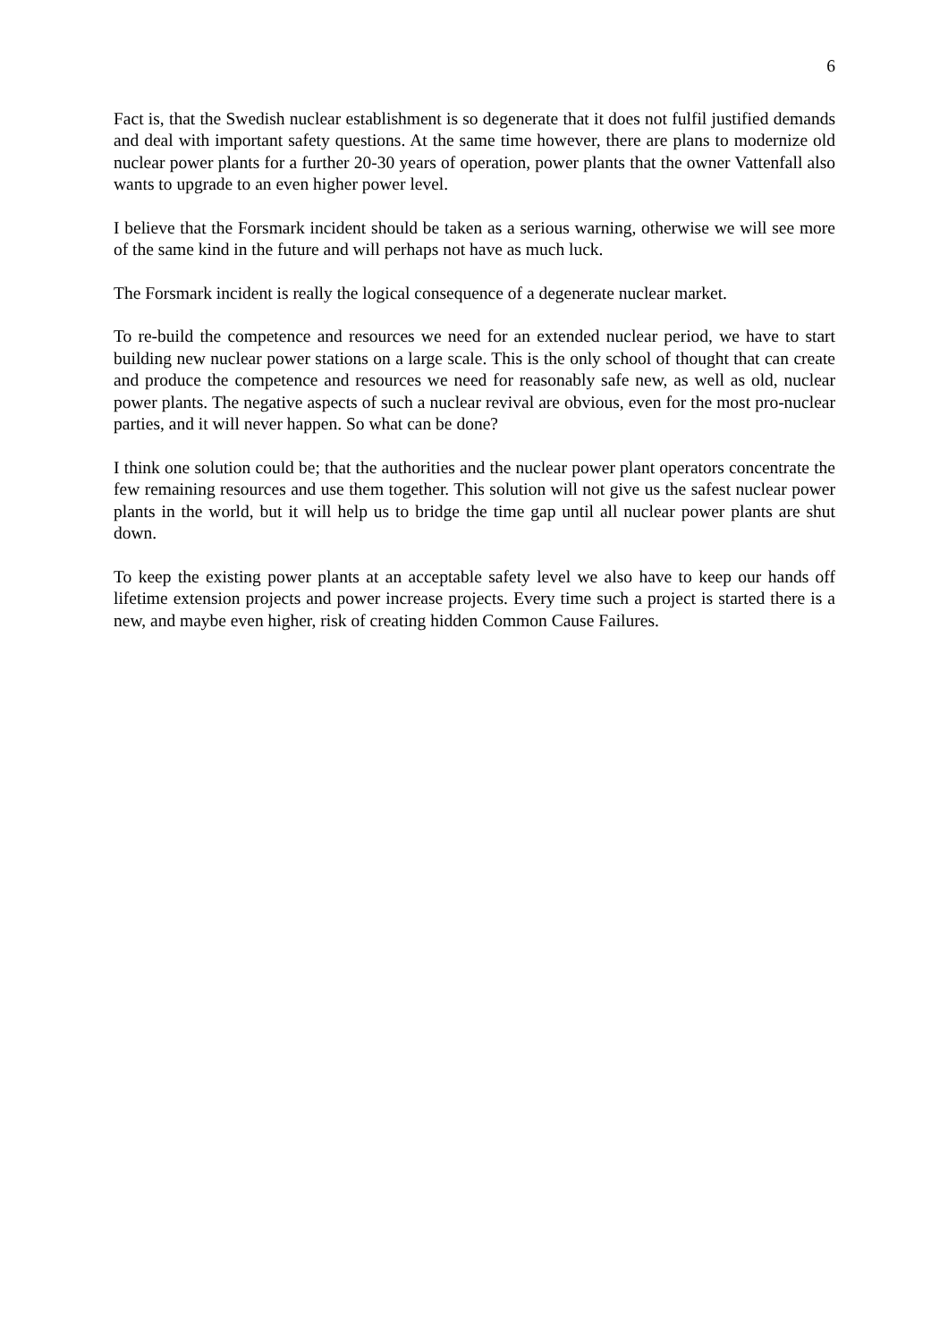6
Fact is, that the Swedish nuclear establishment is so degenerate that it does not fulfil justified demands and deal with important safety questions. At the same time however, there are plans to modernize old nuclear power plants for a further 20-30 years of operation, power plants that the owner Vattenfall also wants to upgrade to an even higher power level.
I believe that the Forsmark incident should be taken as a serious warning, otherwise we will see more of the same kind in the future and will perhaps not have as much luck.
The Forsmark incident is really the logical consequence of a degenerate nuclear market.
To re-build the competence and resources we need for an extended nuclear period, we have to start building new nuclear power stations on a large scale. This is the only school of thought that can create and produce the competence and resources we need for reasonably safe new, as well as old, nuclear power plants. The negative aspects of such a nuclear revival are obvious, even for the most pro-nuclear parties, and it will never happen. So what can be done?
I think one solution could be; that the authorities and the nuclear power plant operators concentrate the few remaining resources and use them together. This solution will not give us the safest nuclear power plants in the world, but it will help us to bridge the time gap until all nuclear power plants are shut down.
To keep the existing power plants at an acceptable safety level we also have to keep our hands off lifetime extension projects and power increase projects. Every time such a project is started there is a new, and maybe even higher, risk of creating hidden Common Cause Failures.